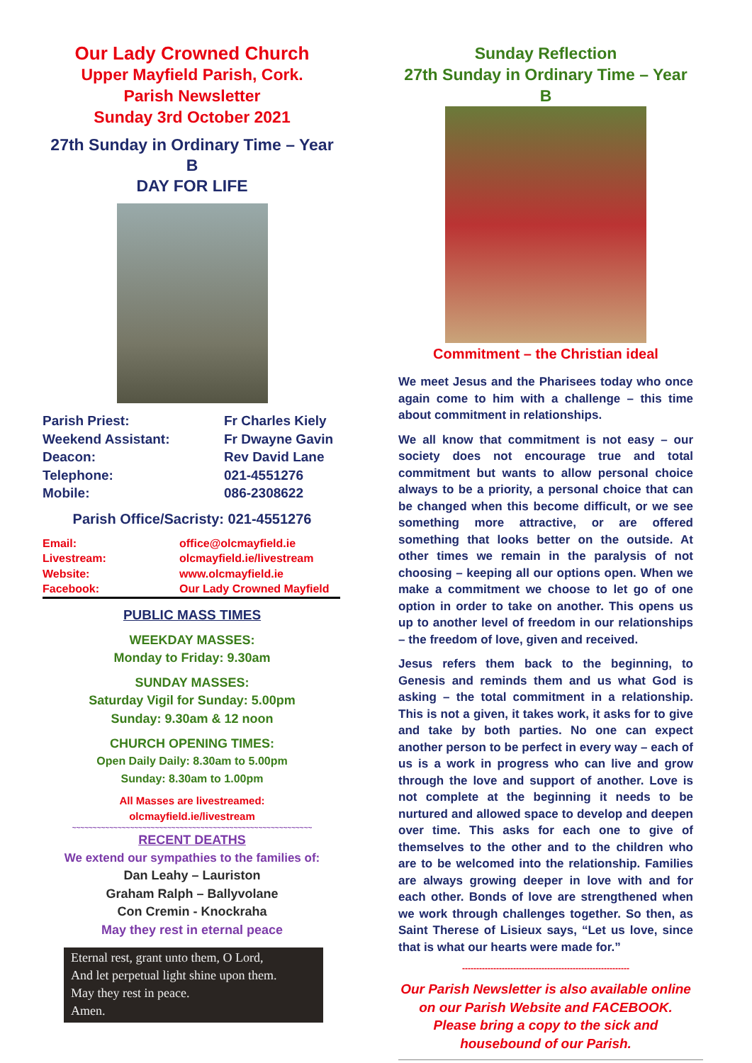Our Lady Crowned Church
Upper Mayfield Parish, Cork.
Parish Newsletter
Sunday 3rd October 2021
27th Sunday in Ordinary Time – Year B
DAY FOR LIFE
| Parish Priest: | Fr Charles Kiely |
| Weekend Assistant: | Fr Dwayne Gavin |
| Deacon: | Rev David Lane |
| Telephone: | 021-4551276 |
| Mobile: | 086-2308622 |
Parish Office/Sacristy: 021-4551276
| Email: | office@olcmayfield.ie |
| Livestream: | olcmayfield.ie/livestream |
| Website: | www.olcmayfield.ie |
| Facebook: | Our Lady Crowned Mayfield |
PUBLIC MASS TIMES
WEEKDAY MASSES:
Monday to Friday: 9.30am
SUNDAY MASSES:
Saturday Vigil for Sunday: 5.00pm
Sunday: 9.30am & 12 noon
CHURCH OPENING TIMES:
Open Daily Daily: 8.30am to 5.00pm
Sunday: 8.30am to 1.00pm
All Masses are livestreamed:
olcmayfield.ie/livestream
~~~~~~~~~~~~~~~~~~~~~~~~~~~~~~~~~~~~~~~~~~~~~~~~~~~~~~~~~~
RECENT DEATHS
We extend our sympathies to the families of:
Dan Leahy – Lauriston
Graham Ralph – Ballyvolane
Con Cremin - Knockraha
May they rest in eternal peace
Eternal rest, grant unto them, O Lord,
And let perpetual light shine upon them.
May they rest in peace.
Amen.
Sunday Reflection
27th Sunday in Ordinary Time – Year B
Commitment – the Christian ideal
We meet Jesus and the Pharisees today who once again come to him with a challenge – this time about commitment in relationships.
We all know that commitment is not easy – our society does not encourage true and total commitment but wants to allow personal choice always to be a priority, a personal choice that can be changed when this become difficult, or we see something more attractive, or are offered something that looks better on the outside. At other times we remain in the paralysis of not choosing – keeping all our options open. When we make a commitment we choose to let go of one option in order to take on another. This opens us up to another level of freedom in our relationships – the freedom of love, given and received.
Jesus refers them back to the beginning, to Genesis and reminds them and us what God is asking – the total commitment in a relationship. This is not a given, it takes work, it asks for to give and take by both parties. No one can expect another person to be perfect in every way – each of us is a work in progress who can live and grow through the love and support of another. Love is not complete at the beginning it needs to be nurtured and allowed space to develop and deepen over time. This asks for each one to give of themselves to the other and to the children who are to be welcomed into the relationship. Families are always growing deeper in love with and for each other. Bonds of love are strengthened when we work through challenges together. So then, as Saint Therese of Lisieux says, “Let us love, since that is what our hearts were made for.”
-----------------------------------------------------------
Our Parish Newsletter is also available online on our Parish Website and FACEBOOK. Please bring a copy to the sick and housebound of our Parish.